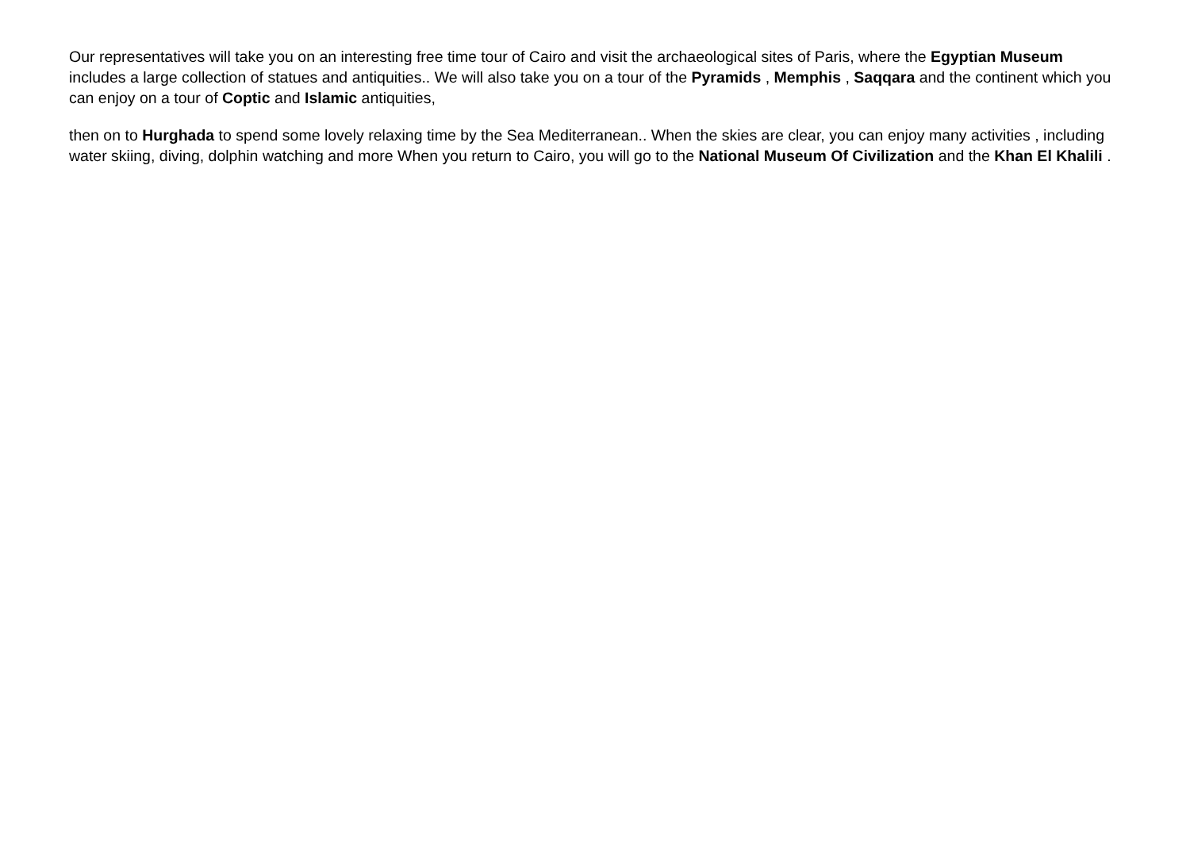Our representatives will take you on an interesting free time tour of Cairo and visit the archaeological sites of Paris, where the Egyptian Museum includes a large collection of statues and antiquities.. We will also take you on a tour of the Pyramids , Memphis , Saqqara and the continent which you can enjoy on a tour of Coptic and Islamic antiquities,
then on to Hurghada to spend some lovely relaxing time by the Sea Mediterranean.. When the skies are clear, you can enjoy many activities , including water skiing, diving, dolphin watching and more When you return to Cairo, you will go to the National Museum Of Civilization and the Khan El Khalili .